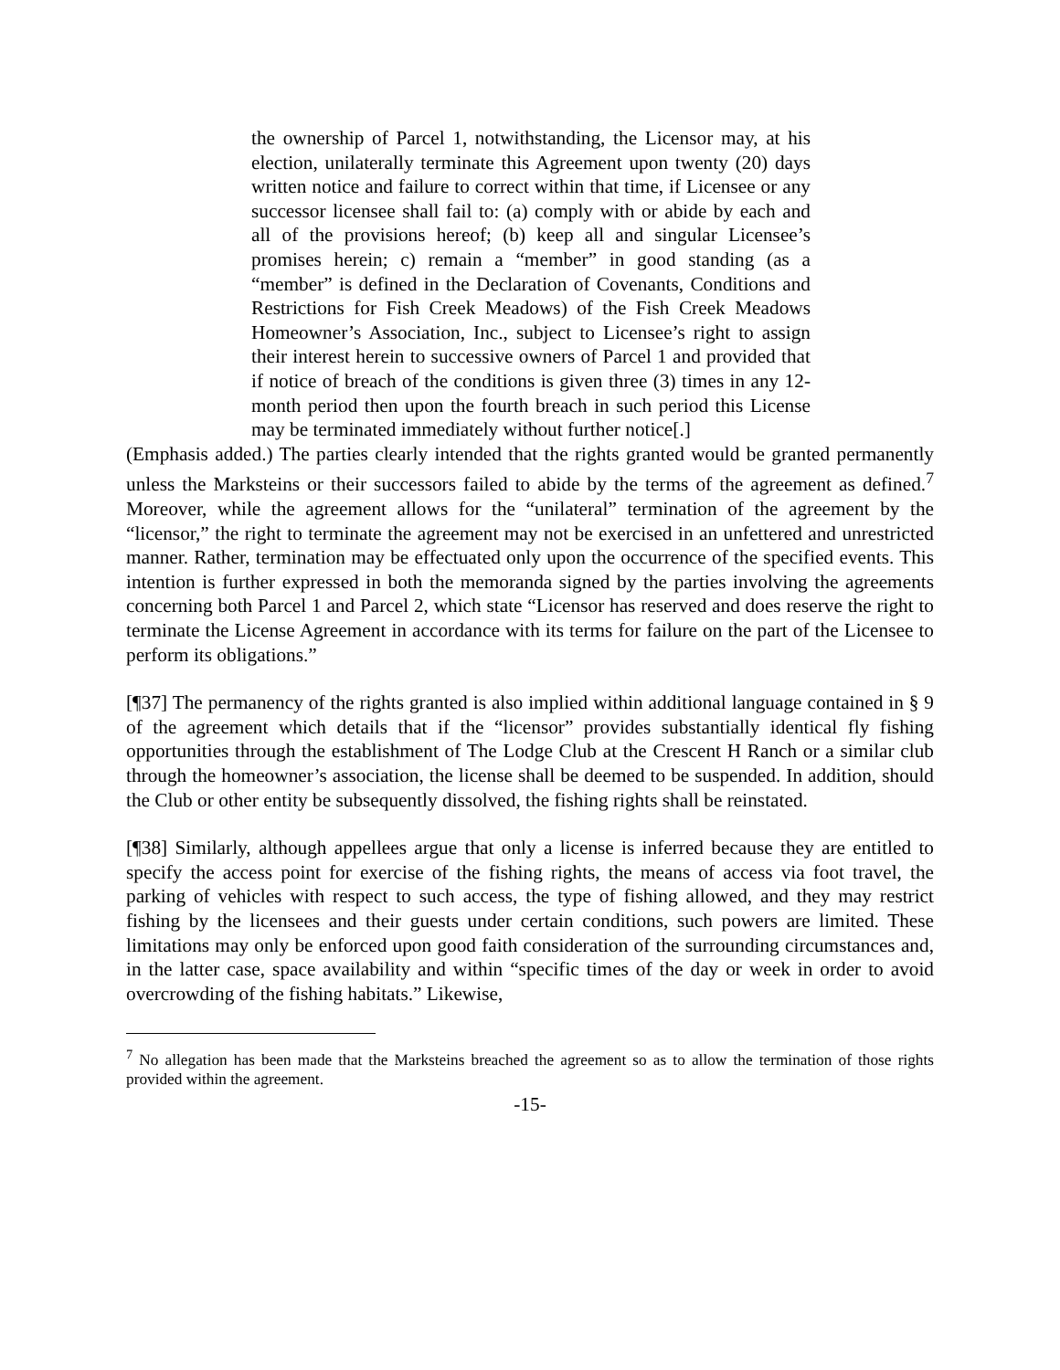the ownership of Parcel 1, notwithstanding, the Licensor may, at his election, unilaterally terminate this Agreement upon twenty (20) days written notice and failure to correct within that time, if Licensee or any successor licensee shall fail to: (a) comply with or abide by each and all of the provisions hereof; (b) keep all and singular Licensee’s promises herein; c) remain a “member” in good standing (as a “member” is defined in the Declaration of Covenants, Conditions and Restrictions for Fish Creek Meadows) of the Fish Creek Meadows Homeowner’s Association, Inc., subject to Licensee’s right to assign their interest herein to successive owners of Parcel 1 and provided that if notice of breach of the conditions is given three (3) times in any 12-month period then upon the fourth breach in such period this License may be terminated immediately without further notice[.]
(Emphasis added.) The parties clearly intended that the rights granted would be granted permanently unless the Marksteins or their successors failed to abide by the terms of the agreement as defined.<sup>7</sup> Moreover, while the agreement allows for the “unilateral” termination of the agreement by the “licensor,” the right to terminate the agreement may not be exercised in an unfettered and unrestricted manner. Rather, termination may be effectuated only upon the occurrence of the specified events. This intention is further expressed in both the memoranda signed by the parties involving the agreements concerning both Parcel 1 and Parcel 2, which state “Licensor has reserved and does reserve the right to terminate the License Agreement in accordance with its terms for failure on the part of the Licensee to perform its obligations.”
[¶37] The permanency of the rights granted is also implied within additional language contained in § 9 of the agreement which details that if the “licensor” provides substantially identical fly fishing opportunities through the establishment of The Lodge Club at the Crescent H Ranch or a similar club through the homeowner’s association, the license shall be deemed to be suspended. In addition, should the Club or other entity be subsequently dissolved, the fishing rights shall be reinstated.
[¶38] Similarly, although appellees argue that only a license is inferred because they are entitled to specify the access point for exercise of the fishing rights, the means of access via foot travel, the parking of vehicles with respect to such access, the type of fishing allowed, and they may restrict fishing by the licensees and their guests under certain conditions, such powers are limited. These limitations may only be enforced upon good faith consideration of the surrounding circumstances and, in the latter case, space availability and within “specific times of the day or week in order to avoid overcrowding of the fishing habitats.” Likewise,
<sup>7</sup> No allegation has been made that the Marksteins breached the agreement so as to allow the termination of those rights provided within the agreement.
-15-